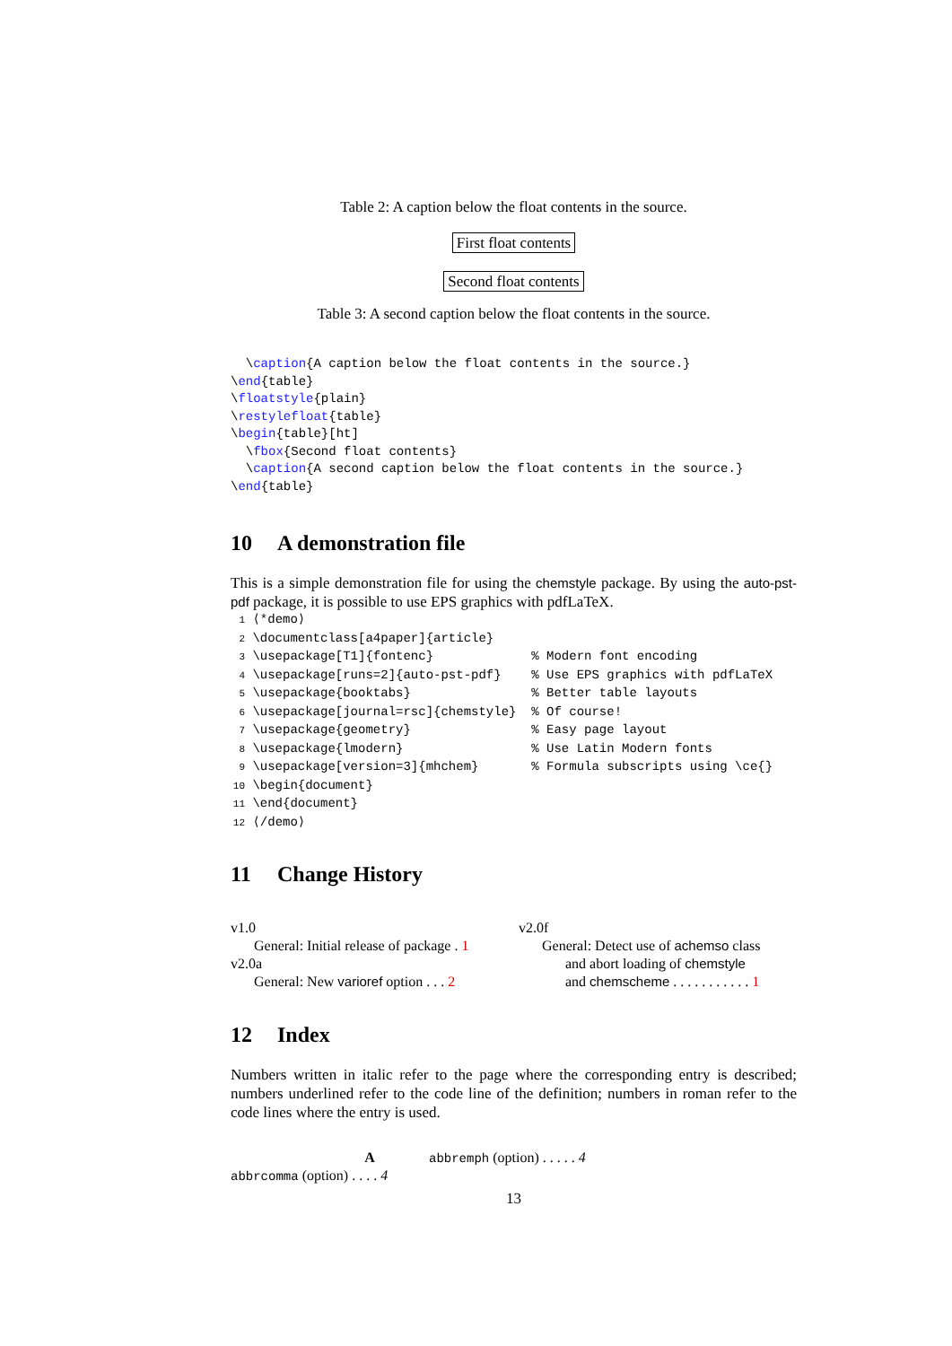Table 2: A caption below the float contents in the source.
First float contents
Second float contents
Table 3: A second caption below the float contents in the source.
  \caption{A caption below the float contents in the source.}
\end{table}
\floatstyle{plain}
\restylefloat{table}
\begin{table}[ht]
  \fbox{Second float contents}
  \caption{A second caption below the float contents in the source.}
\end{table}
10 A demonstration file
This is a simple demonstration file for using the chemstyle package. By using the auto-pst-pdf package, it is possible to use EPS graphics with pdfLaTeX.
1 ⟨*demo⟩
2 \documentclass[a4paper]{article}
3 \usepackage[T1]{fontenc}             % Modern font encoding
4 \usepackage[runs=2]{auto-pst-pdf}    % Use EPS graphics with pdfLaTeX
5 \usepackage{booktabs}                % Better table layouts
6 \usepackage[journal=rsc]{chemstyle}  % Of course!
7 \usepackage{geometry}                % Easy page layout
8 \usepackage{lmodern}                 % Use Latin Modern fonts
9 \usepackage[version=3]{mhchem}       % Formula subscripts using \ce{}
10 \begin{document}
11 \end{document}
12 ⟨/demo⟩
11 Change History
v1.0
General: Initial release of package . 1
v2.0a
General: New varioref option . . . 2
v2.0f
General: Detect use of achemso class
and abort loading of chemstyle
and chemscheme . . . . . . . . . . . 1
12 Index
Numbers written in italic refer to the page where the corresponding entry is described; numbers underlined refer to the code line of the definition; numbers in roman refer to the code lines where the entry is used.
A
abbrcomma (option) . . . . 4
abbremph (option) . . . . . 4
13